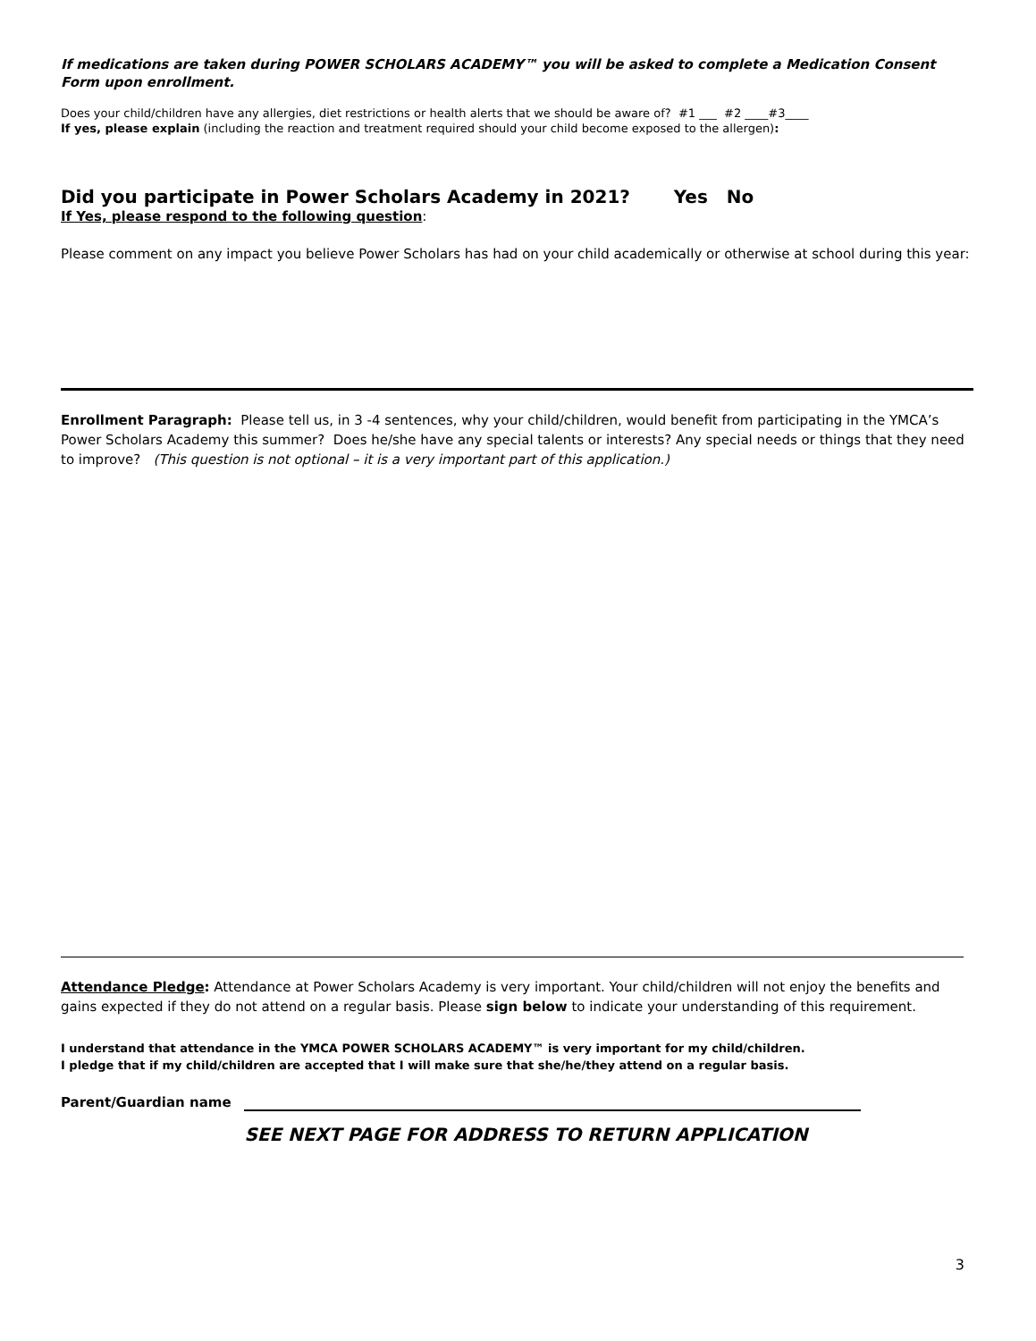If medications are taken during POWER SCHOLARS ACADEMY™ you will be asked to complete a Medication Consent Form upon enrollment.
Does your child/children have any allergies, diet restrictions or health alerts that we should be aware of? #1 ___ #2 ____#3____
If yes, please explain (including the reaction and treatment required should your child become exposed to the allergen):
Did you participate in Power Scholars Academy in 2021? Yes No
If Yes, please respond to the following question:
Please comment on any impact you believe Power Scholars has had on your child academically or otherwise at school during this year:
Enrollment Paragraph: Please tell us, in 3 -4 sentences, why your child/children, would benefit from participating in the YMCA’s Power Scholars Academy this summer? Does he/she have any special talents or interests? Any special needs or things that they need to improve? (This question is not optional – it is a very important part of this application.)
Attendance Pledge: Attendance at Power Scholars Academy is very important. Your child/children will not enjoy the benefits and gains expected if they do not attend on a regular basis. Please sign below to indicate your understanding of this requirement.
I understand that attendance in the YMCA POWER SCHOLARS ACADEMY™ is very important for my child/children.
I pledge that if my child/children are accepted that I will make sure that she/he/they attend on a regular basis.
Parent/Guardian name
SEE NEXT PAGE FOR ADDRESS TO RETURN APPLICATION
3